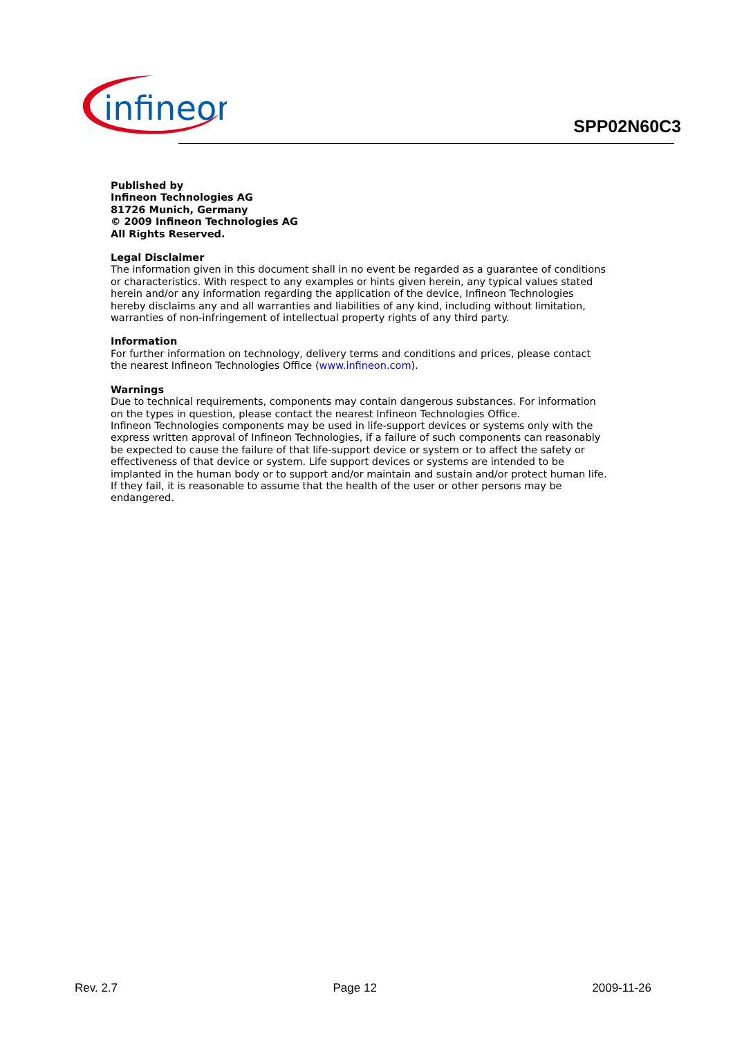infineon
SPP02N60C3
Published by
Infineon Technologies AG
81726 Munich, Germany
© 2009 Infineon Technologies AG
All Rights Reserved.
Legal Disclaimer
The information given in this document shall in no event be regarded as a guarantee of conditions or characteristics. With respect to any examples or hints given herein, any typical values stated herein and/or any information regarding the application of the device, Infineon Technologies hereby disclaims any and all warranties and liabilities of any kind, including without limitation, warranties of non-infringement of intellectual property rights of any third party.
Information
For further information on technology, delivery terms and conditions and prices, please contact the nearest Infineon Technologies Office (www.infineon.com).
Warnings
Due to technical requirements, components may contain dangerous substances. For information on the types in question, please contact the nearest Infineon Technologies Office.
Infineon Technologies components may be used in life-support devices or systems only with the express written approval of Infineon Technologies, if a failure of such components can reasonably be expected to cause the failure of that life-support device or system or to affect the safety or effectiveness of that device or system. Life support devices or systems are intended to be implanted in the human body or to support and/or maintain and sustain and/or protect human life. If they fail, it is reasonable to assume that the health of the user or other persons may be endangered.
Rev. 2.7 Page 12 2009-11-26